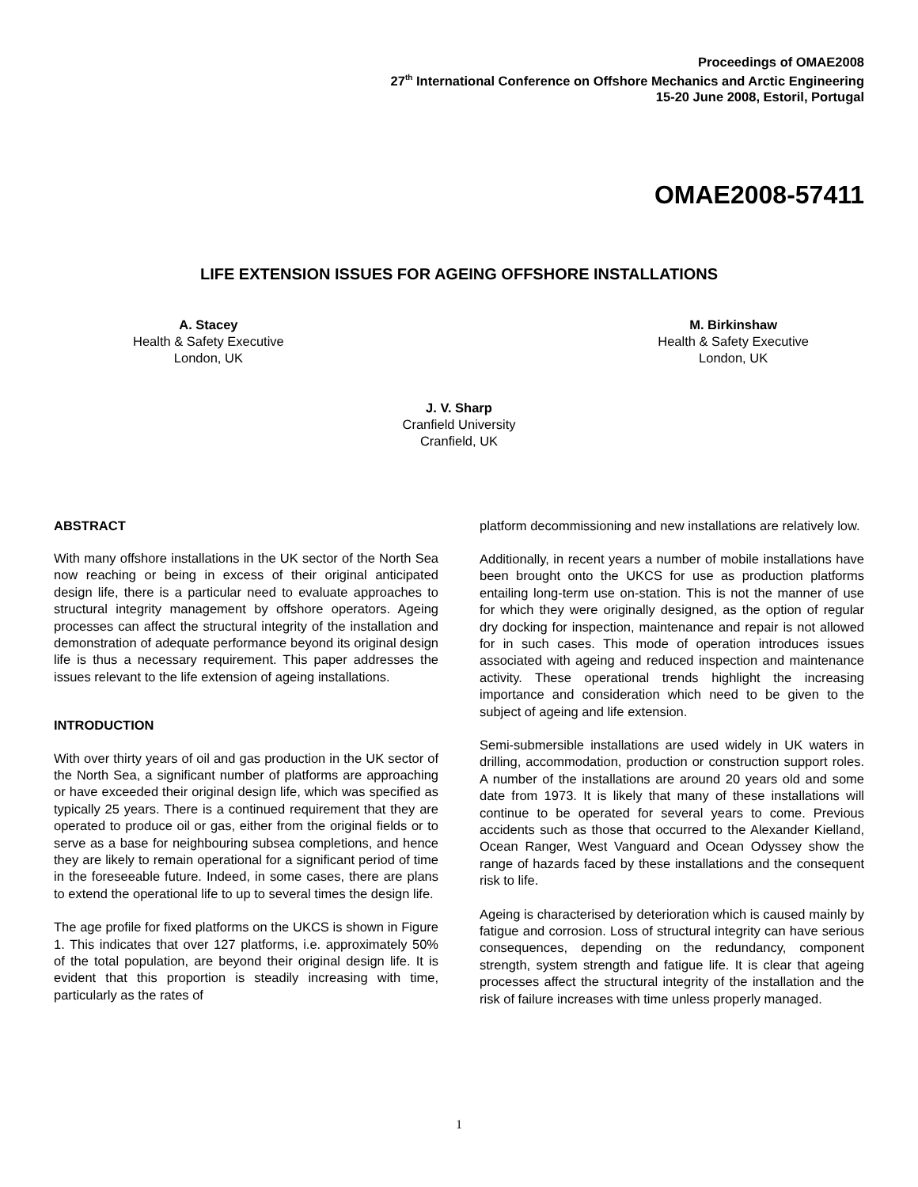Proceedings of OMAE2008
27<sup>th</sup> International Conference on Offshore Mechanics and Arctic Engineering
15-20 June 2008, Estoril, Portugal
OMAE2008-57411
LIFE EXTENSION ISSUES FOR AGEING OFFSHORE INSTALLATIONS
A. Stacey
Health & Safety Executive
London, UK
M. Birkinshaw
Health & Safety Executive
London, UK
J. V. Sharp
Cranfield University
Cranfield, UK
ABSTRACT
With many offshore installations in the UK sector of the North Sea now reaching or being in excess of their original anticipated design life, there is a particular need to evaluate approaches to structural integrity management by offshore operators. Ageing processes can affect the structural integrity of the installation and demonstration of adequate performance beyond its original design life is thus a necessary requirement. This paper addresses the issues relevant to the life extension of ageing installations.
INTRODUCTION
With over thirty years of oil and gas production in the UK sector of the North Sea, a significant number of platforms are approaching or have exceeded their original design life, which was specified as typically 25 years. There is a continued requirement that they are operated to produce oil or gas, either from the original fields or to serve as a base for neighbouring subsea completions, and hence they are likely to remain operational for a significant period of time in the foreseeable future. Indeed, in some cases, there are plans to extend the operational life to up to several times the design life.
The age profile for fixed platforms on the UKCS is shown in Figure 1. This indicates that over 127 platforms, i.e. approximately 50% of the total population, are beyond their original design life. It is evident that this proportion is steadily increasing with time, particularly as the rates of
platform decommissioning and new installations are relatively low.
Additionally, in recent years a number of mobile installations have been brought onto the UKCS for use as production platforms entailing long-term use on-station. This is not the manner of use for which they were originally designed, as the option of regular dry docking for inspection, maintenance and repair is not allowed for in such cases. This mode of operation introduces issues associated with ageing and reduced inspection and maintenance activity. These operational trends highlight the increasing importance and consideration which need to be given to the subject of ageing and life extension.
Semi-submersible installations are used widely in UK waters in drilling, accommodation, production or construction support roles. A number of the installations are around 20 years old and some date from 1973. It is likely that many of these installations will continue to be operated for several years to come. Previous accidents such as those that occurred to the Alexander Kielland, Ocean Ranger, West Vanguard and Ocean Odyssey show the range of hazards faced by these installations and the consequent risk to life.
Ageing is characterised by deterioration which is caused mainly by fatigue and corrosion. Loss of structural integrity can have serious consequences, depending on the redundancy, component strength, system strength and fatigue life. It is clear that ageing processes affect the structural integrity of the installation and the risk of failure increases with time unless properly managed.
1